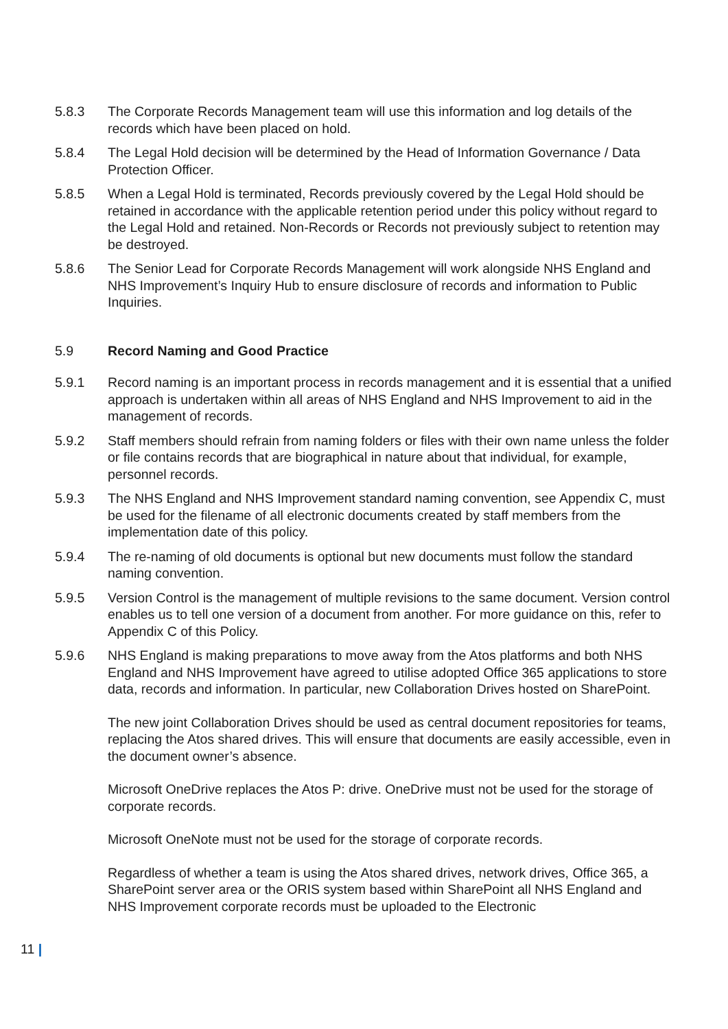5.8.3 The Corporate Records Management team will use this information and log details of the records which have been placed on hold.
5.8.4 The Legal Hold decision will be determined by the Head of Information Governance / Data Protection Officer.
5.8.5 When a Legal Hold is terminated, Records previously covered by the Legal Hold should be retained in accordance with the applicable retention period under this policy without regard to the Legal Hold and retained. Non-Records or Records not previously subject to retention may be destroyed.
5.8.6 The Senior Lead for Corporate Records Management will work alongside NHS England and NHS Improvement’s Inquiry Hub to ensure disclosure of records and information to Public Inquiries.
5.9 Record Naming and Good Practice
5.9.1 Record naming is an important process in records management and it is essential that a unified approach is undertaken within all areas of NHS England and NHS Improvement to aid in the management of records.
5.9.2 Staff members should refrain from naming folders or files with their own name unless the folder or file contains records that are biographical in nature about that individual, for example, personnel records.
5.9.3 The NHS England and NHS Improvement standard naming convention, see Appendix C, must be used for the filename of all electronic documents created by staff members from the implementation date of this policy.
5.9.4 The re-naming of old documents is optional but new documents must follow the standard naming convention.
5.9.5 Version Control is the management of multiple revisions to the same document. Version control enables us to tell one version of a document from another. For more guidance on this, refer to Appendix C of this Policy.
5.9.6 NHS England is making preparations to move away from the Atos platforms and both NHS England and NHS Improvement have agreed to utilise adopted Office 365 applications to store data, records and information. In particular, new Collaboration Drives hosted on SharePoint.
The new joint Collaboration Drives should be used as central document repositories for teams, replacing the Atos shared drives. This will ensure that documents are easily accessible, even in the document owner’s absence.
Microsoft OneDrive replaces the Atos P: drive. OneDrive must not be used for the storage of corporate records.
Microsoft OneNote must not be used for the storage of corporate records.
Regardless of whether a team is using the Atos shared drives, network drives, Office 365, a SharePoint server area or the ORIS system based within SharePoint all NHS England and NHS Improvement corporate records must be uploaded to the Electronic
11 |